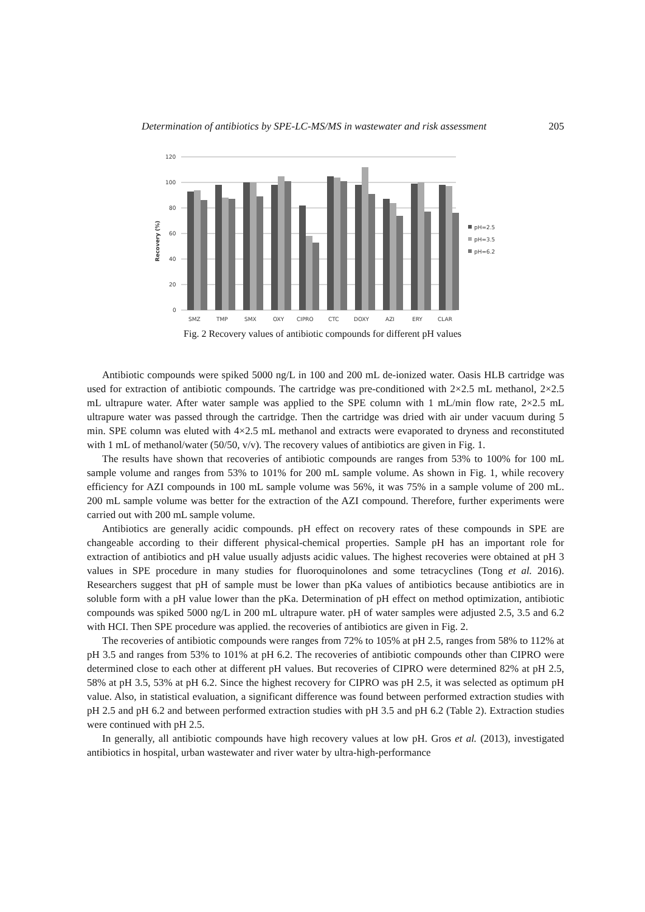Determination of antibiotics by SPE-LC-MS/MS in wastewater and risk assessment 205
Recovery (%)
120
100
80
60
40
20
0
SMZ
TMP
SMX
OXY
CIPRO
CTC
DOXY
AZI
ERY
CLAR
pH=2.5
pH=3.5
pH=6.2
Fig. 2 Recovery values of antibiotic compounds for different pH values
Antibiotic compounds were spiked 5000 ng/L in 100 and 200 mL de-ionized water. Oasis HLB cartridge was used for extraction of antibiotic compounds. The cartridge was pre-conditioned with 2×2.5 mL methanol, 2×2.5 mL ultrapure water. After water sample was applied to the SPE column with 1 mL/min flow rate, 2×2.5 mL ultrapure water was passed through the cartridge. Then the cartridge was dried with air under vacuum during 5 min. SPE column was eluted with 4×2.5 mL methanol and extracts were evaporated to dryness and reconstituted with 1 mL of methanol/water (50/50, v/v). The recovery values of antibiotics are given in Fig. 1.
The results have shown that recoveries of antibiotic compounds are ranges from 53% to 100% for 100 mL sample volume and ranges from 53% to 101% for 200 mL sample volume. As shown in Fig. 1, while recovery efficiency for AZI compounds in 100 mL sample volume was 56%, it was 75% in a sample volume of 200 mL. 200 mL sample volume was better for the extraction of the AZI compound. Therefore, further experiments were carried out with 200 mL sample volume.
Antibiotics are generally acidic compounds. pH effect on recovery rates of these compounds in SPE are changeable according to their different physical-chemical properties. Sample pH has an important role for extraction of antibiotics and pH value usually adjusts acidic values. The highest recoveries were obtained at pH 3 values in SPE procedure in many studies for fluoroquinolones and some tetracyclines (Tong et al. 2016). Researchers suggest that pH of sample must be lower than pKa values of antibiotics because antibiotics are in soluble form with a pH value lower than the pKa. Determination of pH effect on method optimization, antibiotic compounds was spiked 5000 ng/L in 200 mL ultrapure water. pH of water samples were adjusted 2.5, 3.5 and 6.2 with HCI. Then SPE procedure was applied. the recoveries of antibiotics are given in Fig. 2.
The recoveries of antibiotic compounds were ranges from 72% to 105% at pH 2.5, ranges from 58% to 112% at pH 3.5 and ranges from 53% to 101% at pH 6.2. The recoveries of antibiotic compounds other than CIPRO were determined close to each other at different pH values. But recoveries of CIPRO were determined 82% at pH 2.5, 58% at pH 3.5, 53% at pH 6.2. Since the highest recovery for CIPRO was pH 2.5, it was selected as optimum pH value. Also, in statistical evaluation, a significant difference was found between performed extraction studies with pH 2.5 and pH 6.2 and between performed extraction studies with pH 3.5 and pH 6.2 (Table 2). Extraction studies were continued with pH 2.5.
In generally, all antibiotic compounds have high recovery values at low pH. Gros et al. (2013), investigated antibiotics in hospital, urban wastewater and river water by ultra-high-performance